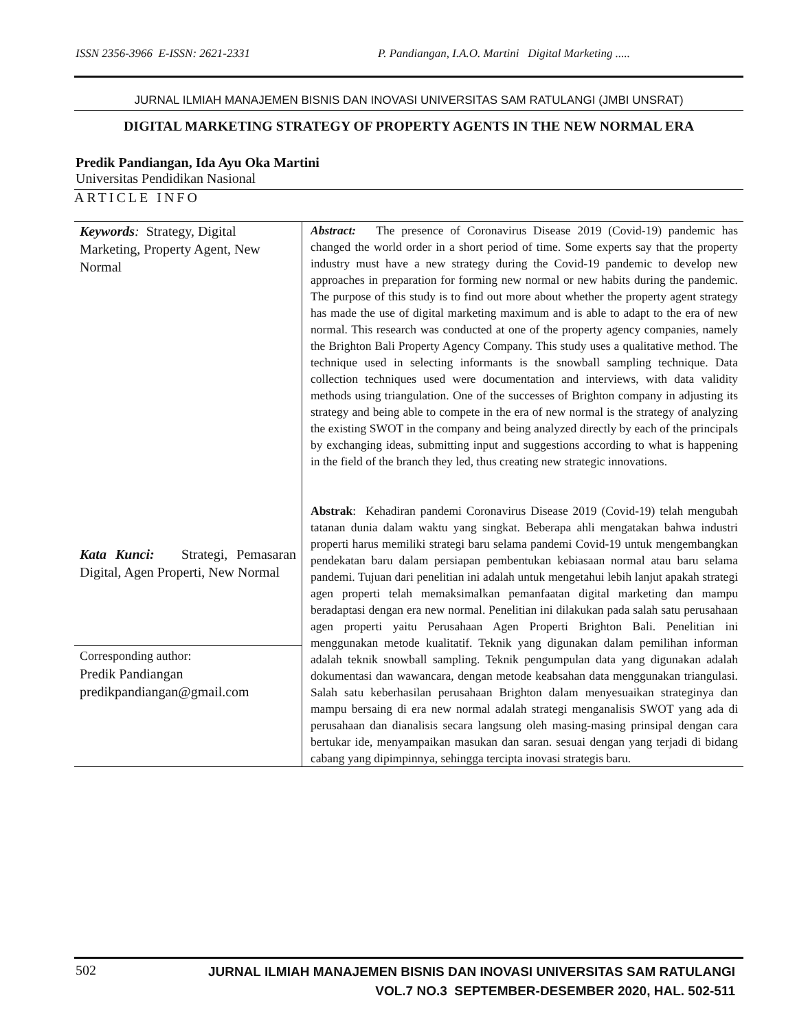ISSN 2356-3966 E-ISSN: 2621-2331 P. Pandiangan, I.A.O. Martini Digital Marketing .....
JURNAL ILMIAH MANAJEMEN BISNIS DAN INOVASI UNIVERSITAS SAM RATULANGI (JMBI UNSRAT)
DIGITAL MARKETING STRATEGY OF PROPERTY AGENTS IN THE NEW NORMAL ERA
Predik Pandiangan, Ida Ayu Oka Martini
Universitas Pendidikan Nasional
ARTICLE INFO
| Keywords : Strategy, Digital Marketing, Property Agent, New Normal | Abstract: The presence of Coronavirus Disease 2019 (Covid-19) pandemic has changed the world order in a short period of time. Some experts say that the property industry must have a new strategy during the Covid-19 pandemic to develop new approaches in preparation for forming new normal or new habits during the pandemic. The purpose of this study is to find out more about whether the property agent strategy has made the use of digital marketing maximum and is able to adapt to the era of new normal. This research was conducted at one of the property agency companies, namely the Brighton Bali Property Agency Company. This study uses a qualitative method. The technique used in selecting informants is the snowball sampling technique. Data collection techniques used were documentation and interviews, with data validity methods using triangulation. One of the successes of Brighton company in adjusting its strategy and being able to compete in the era of new normal is the strategy of analyzing the existing SWOT in the company and being analyzed directly by each of the principals by exchanging ideas, submitting input and suggestions according to what is happening in the field of the branch they led, thus creating new strategic innovations. Abstrak : Kehadiran pandemi Coronavirus Disease 2019 (Covid-19) telah mengubah tatanan dunia dalam waktu yang singkat. Beberapa ahli mengatakan bahwa industri properti harus memiliki strategi baru selama pandemi Covid-19 untuk mengembangkan pendekatan baru dalam persiapan pembentukan kebiasaan normal atau baru selama pandemi. Tujuan dari penelitian ini adalah untuk mengetahui lebih lanjut apakah strategi agen properti telah memaksimalkan pemanfaatan digital marketing dan mampu beradaptasi dengan era new normal. Penelitian ini dilakukan pada salah satu perusahaan agen properti yaitu Perusahaan Agen Properti Brighton Bali. Penelitian ini menggunakan metode kualitatif. Teknik yang digunakan dalam pemilihan informan adalah teknik snowball sampling. Teknik pengumpulan data yang digunakan adalah dokumentasi dan wawancara, dengan metode keabsahan data menggunakan triangulasi. Salah satu keberhasilan perusahaan Brighton dalam menyesuaikan strateginya dan mampu bersaing di era new normal adalah strategi menganalisis SWOT yang ada di perusahaan dan dianalisis secara langsung oleh masing-masing prinsipal dengan cara bertukar ide, menyampaikan masukan dan saran. sesuai dengan yang terjadi di bidang cabang yang dipimpinnya, sehingga tercipta inovasi strategis baru. |
| Kata Kunci: Strategi, Pemasaran Digital, Agen Properti, New Normal | |
| Corresponding author: Predik Pandiangan predikpandiangan@gmail.com | |
502 JURNAL ILMIAH MANAJEMEN BISNIS DAN INOVASI UNIVERSITAS SAM RATULANGI
VOL.7 NO.3 SEPTEMBER-DESEMBER 2020, HAL. 502-511